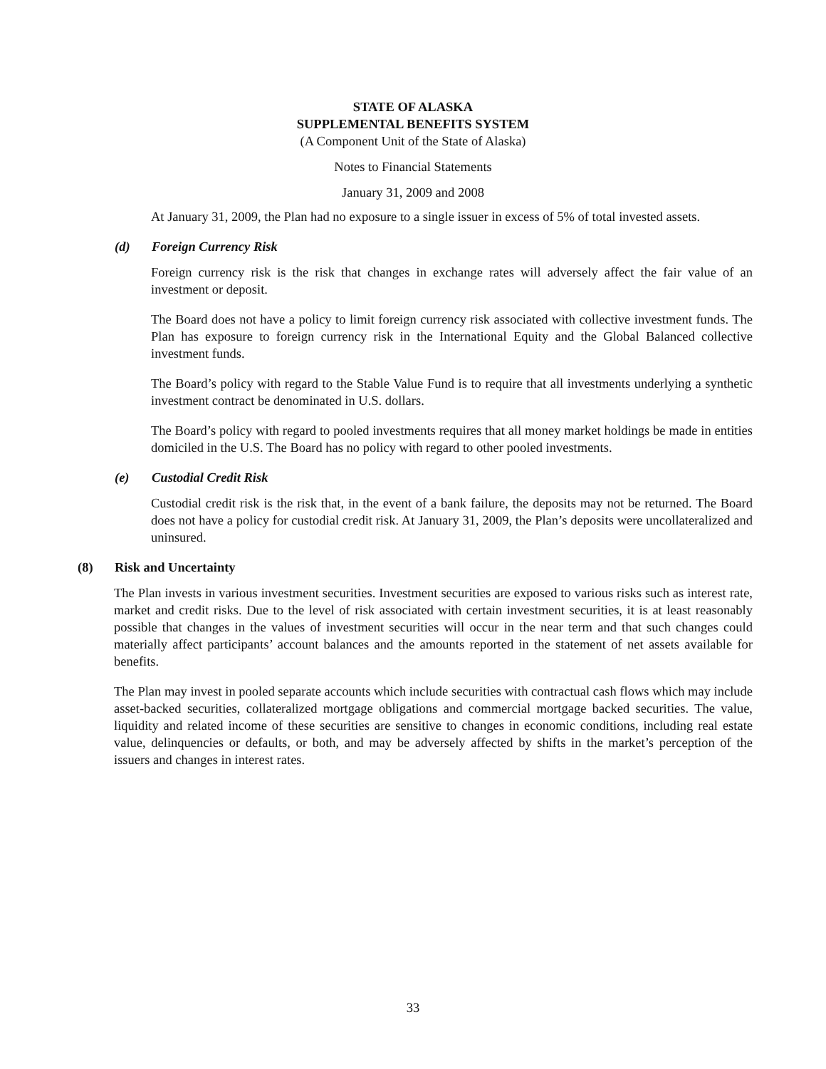STATE OF ALASKA
SUPPLEMENTAL BENEFITS SYSTEM
(A Component Unit of the State of Alaska)
Notes to Financial Statements
January 31, 2009 and 2008
At January 31, 2009, the Plan had no exposure to a single issuer in excess of 5% of total invested assets.
(d) Foreign Currency Risk
Foreign currency risk is the risk that changes in exchange rates will adversely affect the fair value of an investment or deposit.
The Board does not have a policy to limit foreign currency risk associated with collective investment funds. The Plan has exposure to foreign currency risk in the International Equity and the Global Balanced collective investment funds.
The Board’s policy with regard to the Stable Value Fund is to require that all investments underlying a synthetic investment contract be denominated in U.S. dollars.
The Board’s policy with regard to pooled investments requires that all money market holdings be made in entities domiciled in the U.S. The Board has no policy with regard to other pooled investments.
(e) Custodial Credit Risk
Custodial credit risk is the risk that, in the event of a bank failure, the deposits may not be returned. The Board does not have a policy for custodial credit risk. At January 31, 2009, the Plan’s deposits were uncollateralized and uninsured.
(8) Risk and Uncertainty
The Plan invests in various investment securities. Investment securities are exposed to various risks such as interest rate, market and credit risks. Due to the level of risk associated with certain investment securities, it is at least reasonably possible that changes in the values of investment securities will occur in the near term and that such changes could materially affect participants’ account balances and the amounts reported in the statement of net assets available for benefits.
The Plan may invest in pooled separate accounts which include securities with contractual cash flows which may include asset-backed securities, collateralized mortgage obligations and commercial mortgage backed securities. The value, liquidity and related income of these securities are sensitive to changes in economic conditions, including real estate value, delinquencies or defaults, or both, and may be adversely affected by shifts in the market’s perception of the issuers and changes in interest rates.
33